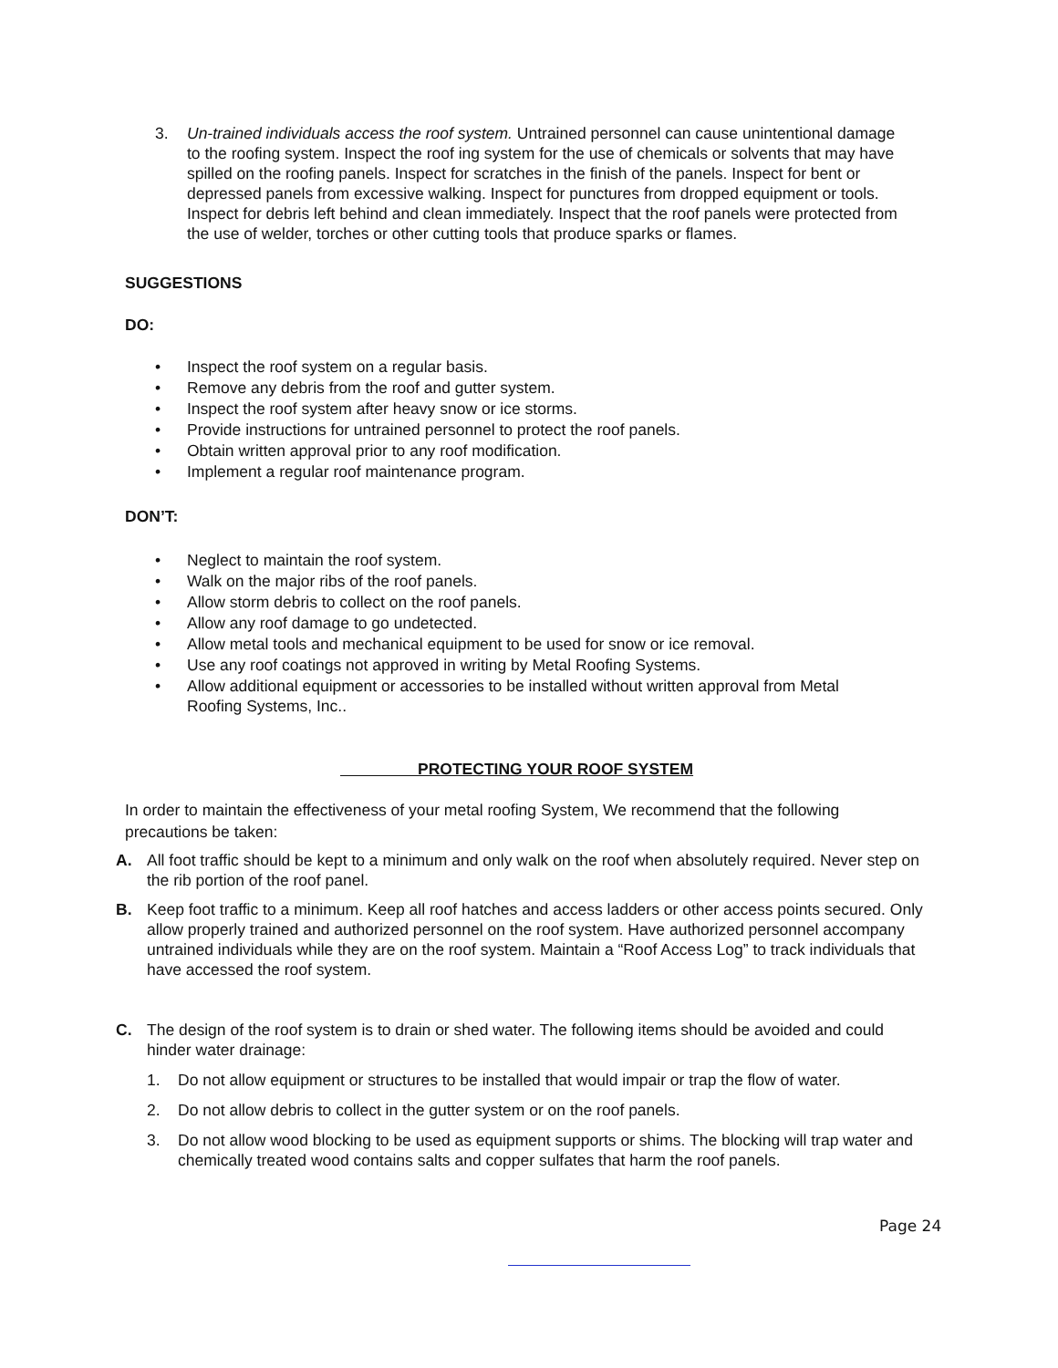3. Un-trained individuals access the roof system. Untrained personnel can cause unintentional damage to the roofing system. Inspect the roof ing system for the use of chemicals or solvents that may have spilled on the roofing panels. Inspect for scratches in the finish of the panels. Inspect for bent or depressed panels from excessive walking. Inspect for punctures from dropped equipment or tools. Inspect for debris left behind and clean immediately. Inspect that the roof panels were protected from the use of welder, torches or other cutting tools that produce sparks or flames.
SUGGESTIONS
DO:
• Inspect the roof system on a regular basis.
• Remove any debris from the roof and gutter system.
• Inspect the roof system after heavy snow or ice storms.
• Provide instructions for untrained personnel to protect the roof panels.
• Obtain written approval prior to any roof modification.
• Implement a regular roof maintenance program.
DON’T:
• Neglect to maintain the roof system.
• Walk on the major ribs of the roof panels.
• Allow storm debris to collect on the roof panels.
• Allow any roof damage to go undetected.
• Allow metal tools and mechanical equipment to be used for snow or ice removal.
• Use any roof coatings not approved in writing by Metal Roofing Systems.
• Allow additional equipment or accessories to be installed without written approval from Metal Roofing Systems, Inc..
PROTECTING YOUR ROOF SYSTEM
In order to maintain the effectiveness of your metal roofing System, We recommend that the following precautions be taken:
A. All foot traffic should be kept to a minimum and only walk on the roof when absolutely required. Never step on the rib portion of the roof panel.
B. Keep foot traffic to a minimum. Keep all roof hatches and access ladders or other access points secured. Only allow properly trained and authorized personnel on the roof system. Have authorized personnel accompany untrained individuals while they are on the roof system. Maintain a “Roof Access Log” to track individuals that have accessed the roof system.
C. The design of the roof system is to drain or shed water. The following items should be avoided and could hinder water drainage:
1. Do not allow equipment or structures to be installed that would impair or trap the flow of water.
2. Do not allow debris to collect in the gutter system or on the roof panels.
3. Do not allow wood blocking to be used as equipment supports or shims. The blocking will trap water and chemically treated wood contains salts and copper sulfates that harm the roof panels.
Page 24